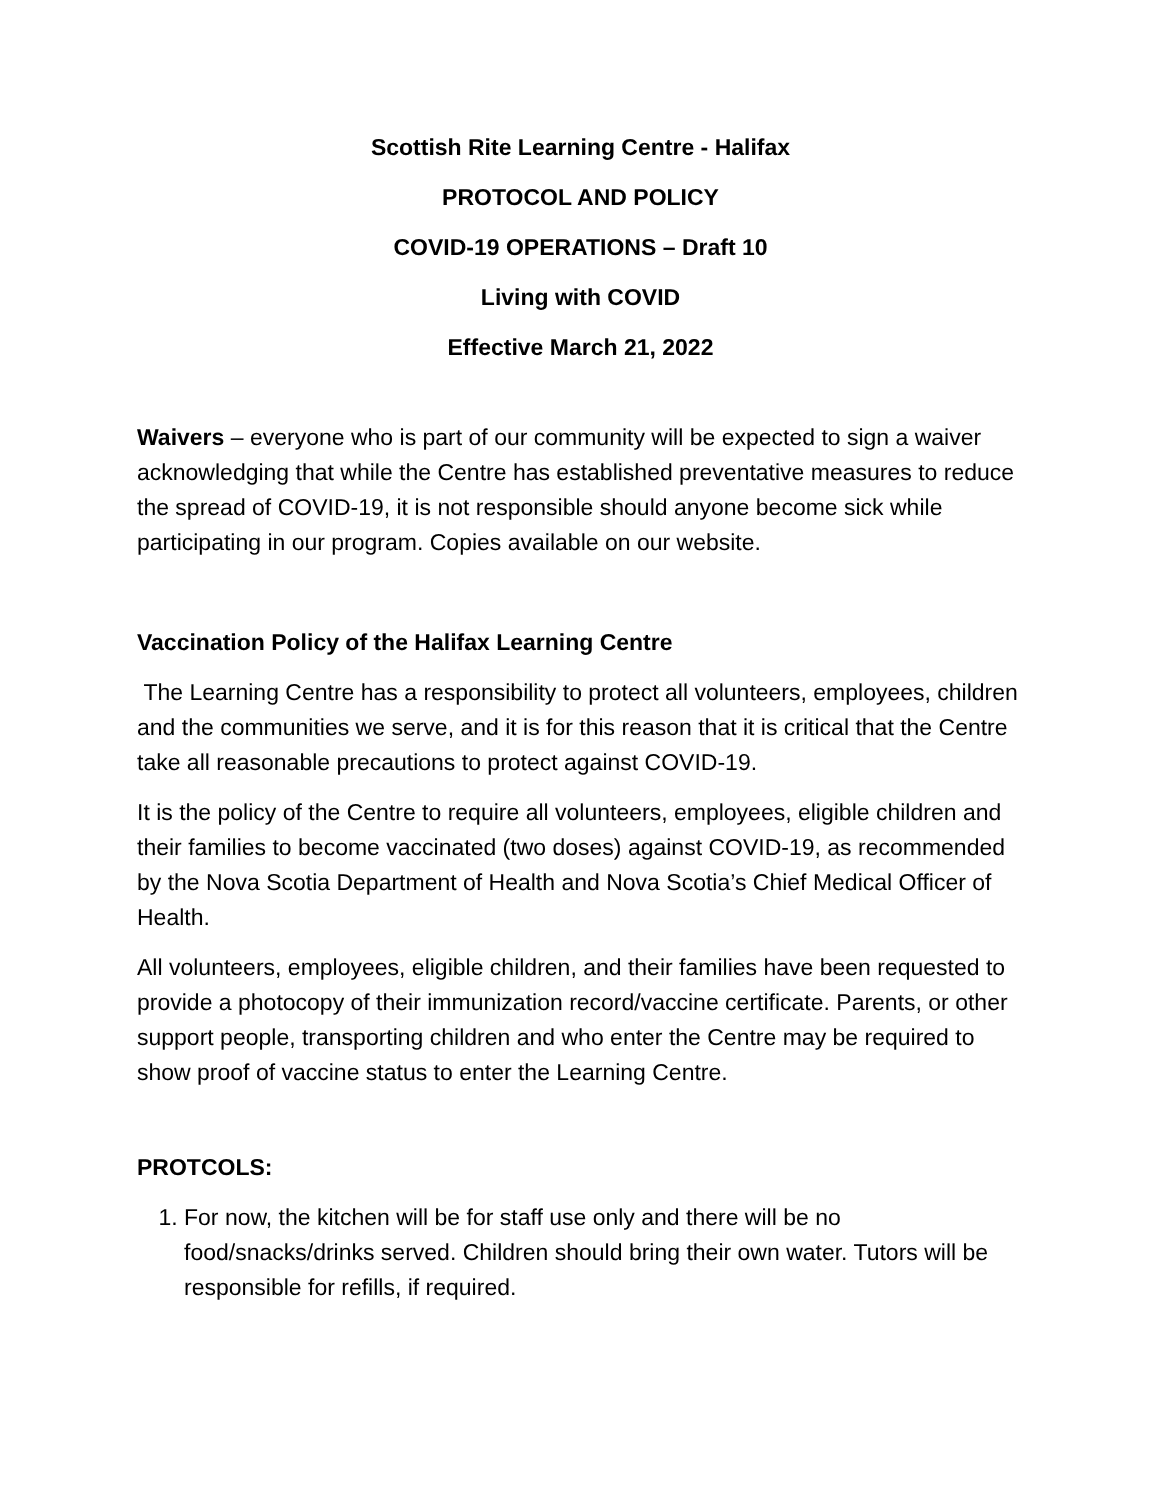Scottish Rite Learning Centre - Halifax
PROTOCOL AND POLICY
COVID-19 OPERATIONS – Draft 10
Living with COVID
Effective March 21, 2022
Waivers – everyone who is part of our community will be expected to sign a waiver acknowledging that while the Centre has established preventative measures to reduce the spread of COVID-19, it is not responsible should anyone become sick while participating in our program. Copies available on our website.
Vaccination Policy of the Halifax Learning Centre
The Learning Centre has a responsibility to protect all volunteers, employees, children and the communities we serve, and it is for this reason that it is critical that the Centre take all reasonable precautions to protect against COVID-19.
It is the policy of the Centre to require all volunteers, employees, eligible children and their families to become vaccinated (two doses) against COVID-19, as recommended by the Nova Scotia Department of Health and Nova Scotia’s Chief Medical Officer of Health.
All volunteers, employees, eligible children, and their families have been requested to provide a photocopy of their immunization record/vaccine certificate. Parents, or other support people, transporting children and who enter the Centre may be required to show proof of vaccine status to enter the Learning Centre.
PROTCOLS:
1. For now, the kitchen will be for staff use only and there will be no food/snacks/drinks served. Children should bring their own water. Tutors will be responsible for refills, if required.